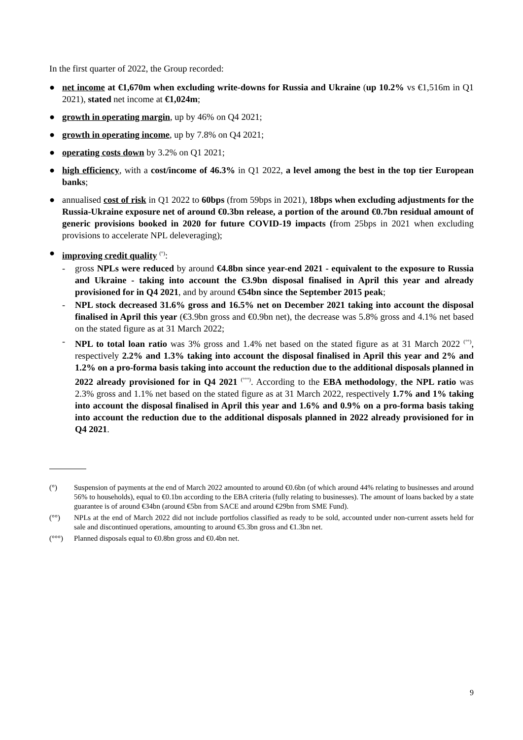In the first quarter of 2022, the Group recorded:
● net income at €1,670m when excluding write-downs for Russia and Ukraine (up 10.2% vs €1,516m in Q1 2021), stated net income at €1,024m;
● growth in operating margin, up by 46% on Q4 2021;
● growth in operating income, up by 7.8% on Q4 2021;
● operating costs down by 3.2% on Q1 2021;
● high efficiency, with a cost/income of 46.3% in Q1 2022, a level among the best in the top tier European banks;
● annualised cost of risk in Q1 2022 to 60bps (from 59bps in 2021), 18bps when excluding adjustments for the Russia-Ukraine exposure net of around €0.3bn release, a portion of the around €0.7bn residual amount of generic provisions booked in 2020 for future COVID-19 impacts (from 25bps in 2021 when excluding provisions to accelerate NPL deleveraging);
● improving credit quality <sup>(°)</sup>:
- gross NPLs were reduced by around €4.8bn since year-end 2021 - equivalent to the exposure to Russia and Ukraine - taking into account the €3.9bn disposal finalised in April this year and already provisioned for in Q4 2021, and by around €54bn since the September 2015 peak;
- NPL stock decreased 31.6% gross and 16.5% net on December 2021 taking into account the disposal finalised in April this year (€3.9bn gross and €0.9bn net), the decrease was 5.8% gross and 4.1% net based on the stated figure as at 31 March 2022;
- NPL to total loan ratio was 3% gross and 1.4% net based on the stated figure as at 31 March 2022 <sup>(°°)</sup>, respectively 2.2% and 1.3% taking into account the disposal finalised in April this year and 2% and 1.2% on a pro-forma basis taking into account the reduction due to the additional disposals planned in 2022 already provisioned for in Q4 2021 <sup>(°°°)</sup>. According to the EBA methodology, the NPL ratio was 2.3% gross and 1.1% net based on the stated figure as at 31 March 2022, respectively 1.7% and 1% taking into account the disposal finalised in April this year and 1.6% and 0.9% on a pro-forma basis taking into account the reduction due to the additional disposals planned in 2022 already provisioned for in Q4 2021.
(°) Suspension of payments at the end of March 2022 amounted to around €0.6bn (of which around 44% relating to businesses and around 56% to households), equal to €0.1bn according to the EBA criteria (fully relating to businesses). The amount of loans backed by a state guarantee is of around €34bn (around €5bn from SACE and around €29bn from SME Fund).
(°°) NPLs at the end of March 2022 did not include portfolios classified as ready to be sold, accounted under non-current assets held for sale and discontinued operations, amounting to around €5.3bn gross and €1.3bn net.
(°°°) Planned disposals equal to €0.8bn gross and €0.4bn net.
9